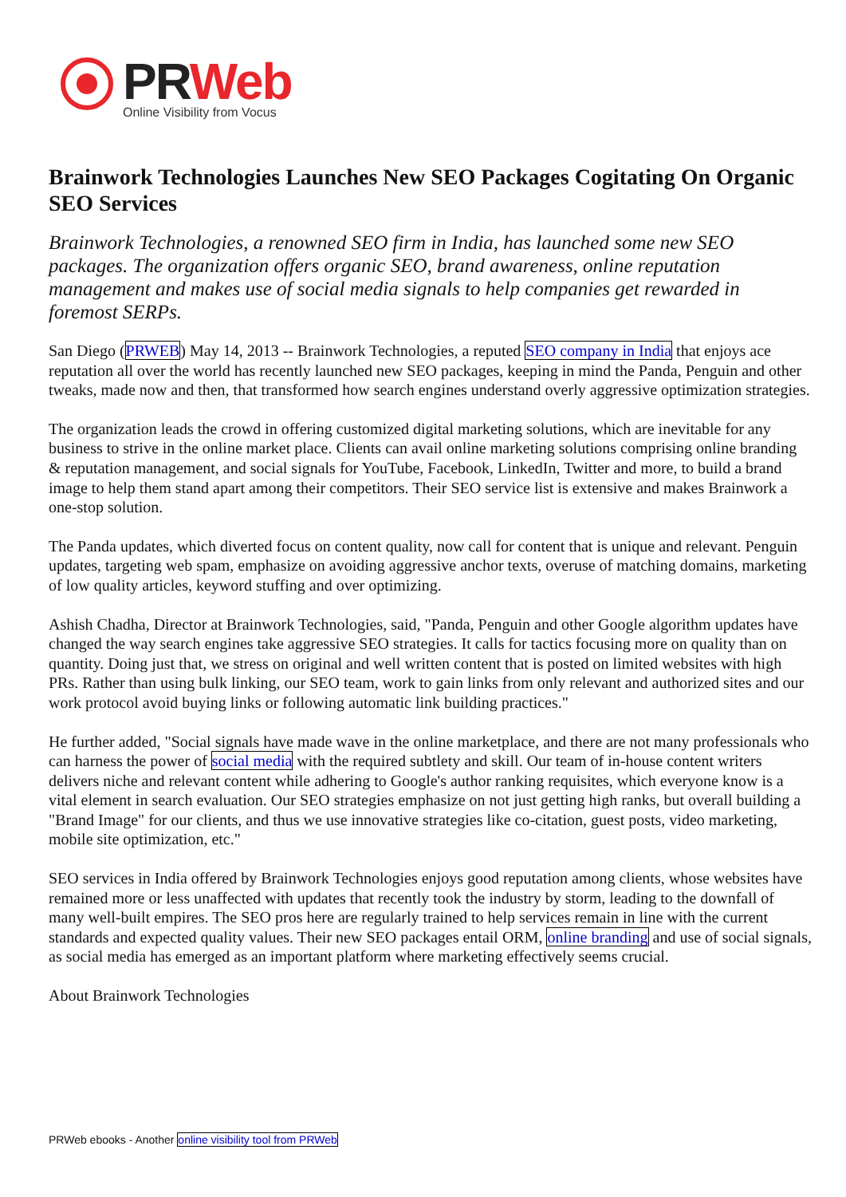PRWeb
Online Visibility from Vocus
Brainwork Technologies Launches New SEO Packages Cogitating On Organic SEO Services
Brainwork Technologies, a renowned SEO firm in India, has launched some new SEO packages. The organization offers organic SEO, brand awareness, online reputation management and makes use of social media signals to help companies get rewarded in foremost SERPs.
San Diego (PRWEB) May 14, 2013 -- Brainwork Technologies, a reputed SEO company in India that enjoys ace reputation all over the world has recently launched new SEO packages, keeping in mind the Panda, Penguin and other tweaks, made now and then, that transformed how search engines understand overly aggressive optimization strategies.
The organization leads the crowd in offering customized digital marketing solutions, which are inevitable for any business to strive in the online market place. Clients can avail online marketing solutions comprising online branding & reputation management, and social signals for YouTube, Facebook, LinkedIn, Twitter and more, to build a brand image to help them stand apart among their competitors. Their SEO service list is extensive and makes Brainwork a one-stop solution.
The Panda updates, which diverted focus on content quality, now call for content that is unique and relevant. Penguin updates, targeting web spam, emphasize on avoiding aggressive anchor texts, overuse of matching domains, marketing of low quality articles, keyword stuffing and over optimizing.
Ashish Chadha, Director at Brainwork Technologies, said, "Panda, Penguin and other Google algorithm updates have changed the way search engines take aggressive SEO strategies. It calls for tactics focusing more on quality than on quantity. Doing just that, we stress on original and well written content that is posted on limited websites with high PRs. Rather than using bulk linking, our SEO team, work to gain links from only relevant and authorized sites and our work protocol avoid buying links or following automatic link building practices."
He further added, "Social signals have made wave in the online marketplace, and there are not many professionals who can harness the power of social media with the required subtlety and skill. Our team of in-house content writers delivers niche and relevant content while adhering to Google's author ranking requisites, which everyone know is a vital element in search evaluation. Our SEO strategies emphasize on not just getting high ranks, but overall building a "Brand Image" for our clients, and thus we use innovative strategies like co-citation, guest posts, video marketing, mobile site optimization, etc."
SEO services in India offered by Brainwork Technologies enjoys good reputation among clients, whose websites have remained more or less unaffected with updates that recently took the industry by storm, leading to the downfall of many well-built empires. The SEO pros here are regularly trained to help services remain in line with the current standards and expected quality values. Their new SEO packages entail ORM, online branding and use of social signals, as social media has emerged as an important platform where marketing effectively seems crucial.
About Brainwork Technologies
PRWeb ebooks - Another online visibility tool from PRWeb